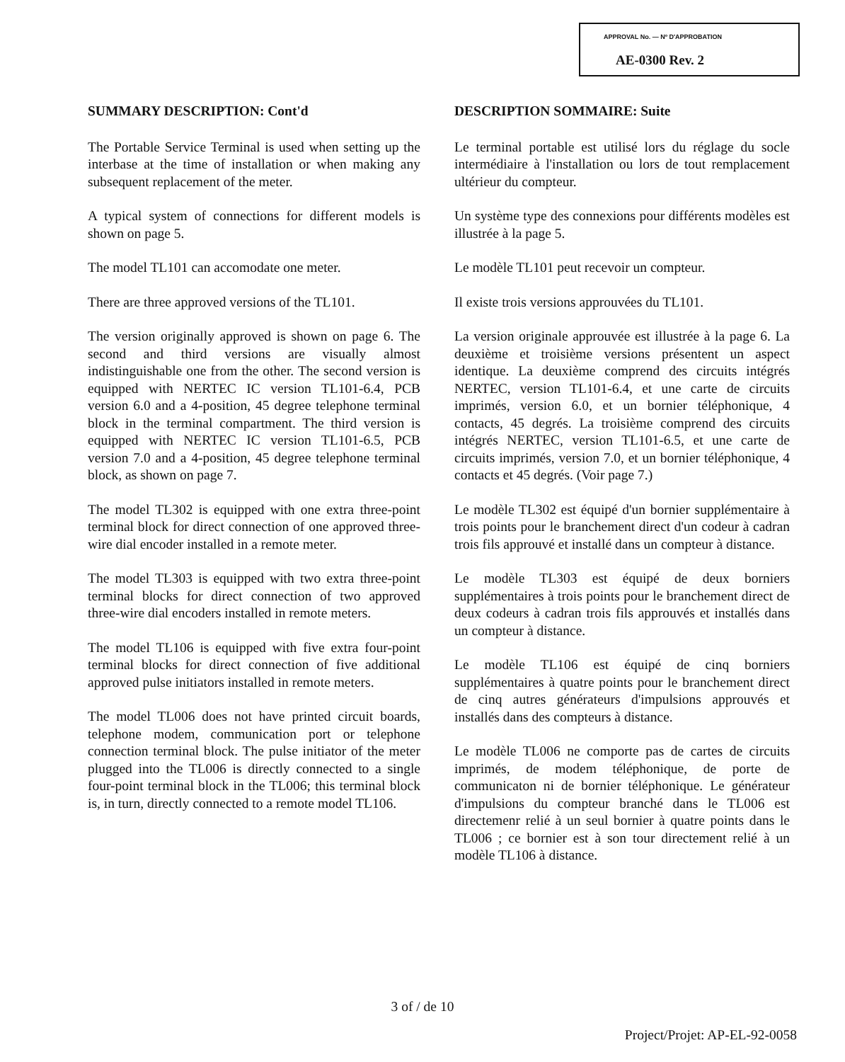APPROVAL No. — Nº D'APPROBATION
AE-0300 Rev. 2
SUMMARY DESCRIPTION: Cont'd
The Portable Service Terminal is used when setting up the interbase at the time of installation or when making any subsequent replacement of the meter.
A typical system of connections for different models is shown on page 5.
The model TL101 can accomodate one meter.
There are three approved versions of the TL101.
The version originally approved is shown on page 6. The second and third versions are visually almost indistinguishable one from the other. The second version is equipped with NERTEC IC version TL101-6.4, PCB version 6.0 and a 4-position, 45 degree telephone terminal block in the terminal compartment. The third version is equipped with NERTEC IC version TL101-6.5, PCB version 7.0 and a 4-position, 45 degree telephone terminal block, as shown on page 7.
The model TL302 is equipped with one extra three-point terminal block for direct connection of one approved three-wire dial encoder installed in a remote meter.
The model TL303 is equipped with two extra three-point terminal blocks for direct connection of two approved three-wire dial encoders installed in remote meters.
The model TL106 is equipped with five extra four-point terminal blocks for direct connection of five additional approved pulse initiators installed in remote meters.
The model TL006 does not have printed circuit boards, telephone modem, communication port or telephone connection terminal block. The pulse initiator of the meter plugged into the TL006 is directly connected to a single four-point terminal block in the TL006; this terminal block is, in turn, directly connected to a remote model TL106.
DESCRIPTION SOMMAIRE: Suite
Le terminal portable est utilisé lors du réglage du socle intermédiaire à l'installation ou lors de tout remplacement ultérieur du compteur.
Un système type des connexions pour différents modèles est illustrée à la page 5.
Le modèle TL101 peut recevoir un compteur.
Il existe trois versions approuvées du TL101.
La version originale approuvée est illustrée à la page 6. La deuxième et troisième versions présentent un aspect identique. La deuxième comprend des circuits intégrés NERTEC, version TL101-6.4, et une carte de circuits imprimés, version 6.0, et un bornier téléphonique, 4 contacts, 45 degrés. La troisième comprend des circuits intégrés NERTEC, version TL101-6.5, et une carte de circuits imprimés, version 7.0, et un bornier téléphonique, 4 contacts et 45 degrés. (Voir page 7.)
Le modèle TL302 est équipé d'un bornier supplémentaire à trois points pour le branchement direct d'un codeur à cadran trois fils approuvé et installé dans un compteur à distance.
Le modèle TL303 est équipé de deux borniers supplémentaires à trois points pour le branchement direct de deux codeurs à cadran trois fils approuvés et installés dans un compteur à distance.
Le modèle TL106 est équipé de cinq borniers supplémentaires à quatre points pour le branchement direct de cinq autres générateurs d'impulsions approuvés et installés dans des compteurs à distance.
Le modèle TL006 ne comporte pas de cartes de circuits imprimés, de modem téléphonique, de porte de communicaton ni de bornier téléphonique. Le générateur d'impulsions du compteur branché dans le TL006 est directemenr relié à un seul bornier à quatre points dans le TL006 ; ce bornier est à son tour directement relié à un modèle TL106 à distance.
3 of / de 10
Project/Projet: AP-EL-92-0058